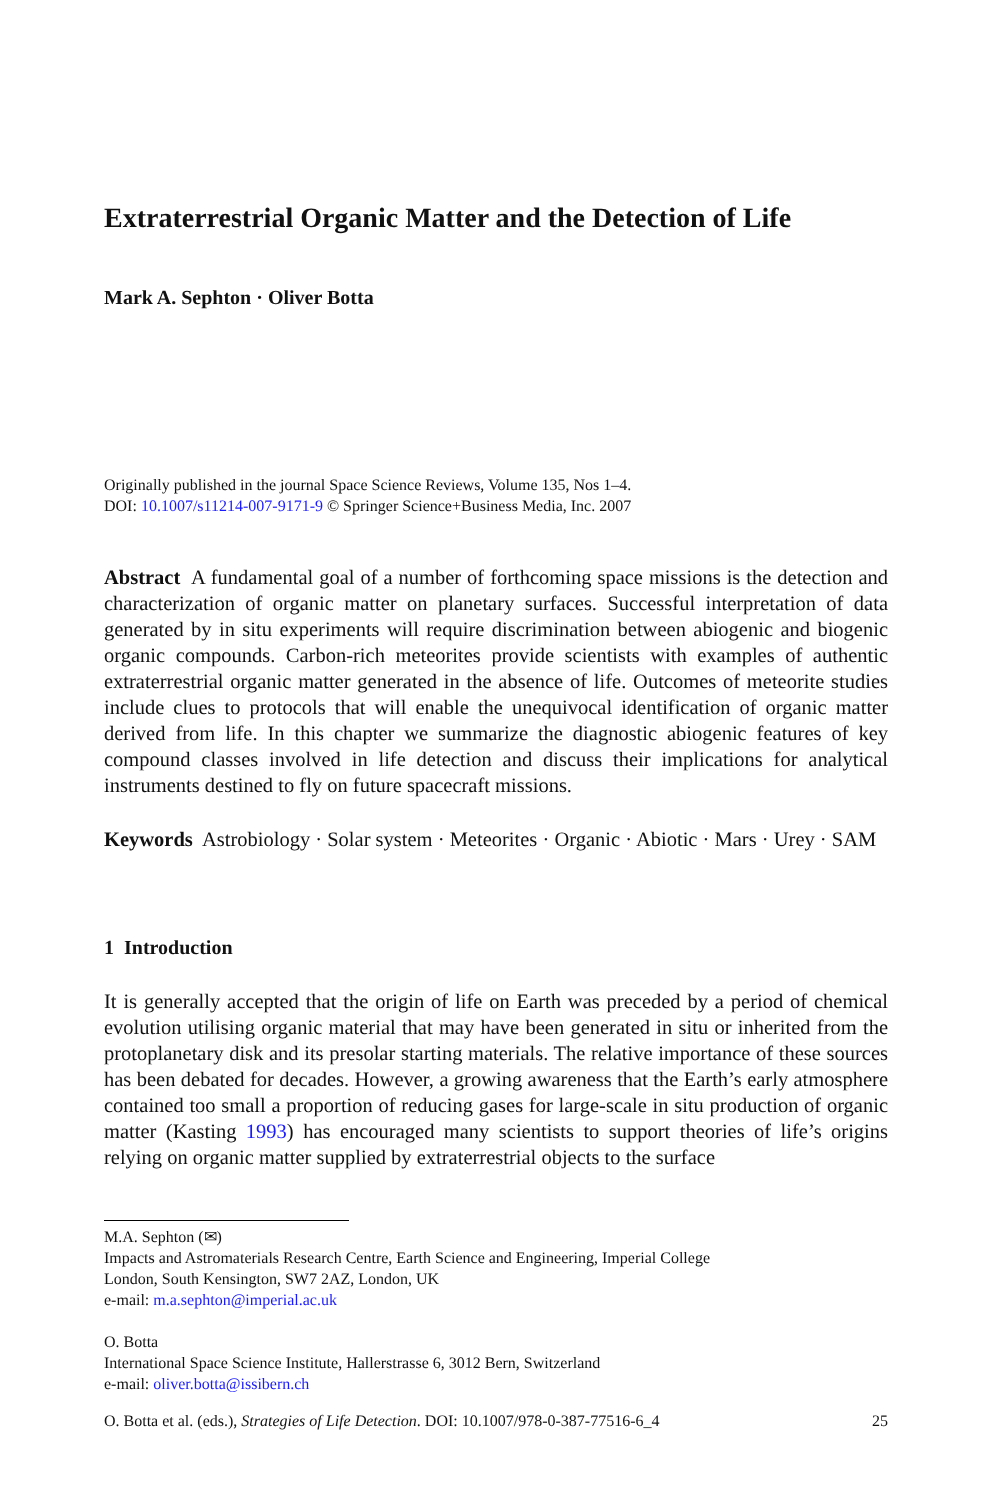Extraterrestrial Organic Matter and the Detection of Life
Mark A. Sephton · Oliver Botta
Originally published in the journal Space Science Reviews, Volume 135, Nos 1–4.
DOI: 10.1007/s11214-007-9171-9 © Springer Science+Business Media, Inc. 2007
Abstract A fundamental goal of a number of forthcoming space missions is the detection and characterization of organic matter on planetary surfaces. Successful interpretation of data generated by in situ experiments will require discrimination between abiogenic and biogenic organic compounds. Carbon-rich meteorites provide scientists with examples of authentic extraterrestrial organic matter generated in the absence of life. Outcomes of meteorite studies include clues to protocols that will enable the unequivocal identification of organic matter derived from life. In this chapter we summarize the diagnostic abiogenic features of key compound classes involved in life detection and discuss their implications for analytical instruments destined to fly on future spacecraft missions.
Keywords Astrobiology · Solar system · Meteorites · Organic · Abiotic · Mars · Urey · SAM
1 Introduction
It is generally accepted that the origin of life on Earth was preceded by a period of chemical evolution utilising organic material that may have been generated in situ or inherited from the protoplanetary disk and its presolar starting materials. The relative importance of these sources has been debated for decades. However, a growing awareness that the Earth’s early atmosphere contained too small a proportion of reducing gases for large-scale in situ production of organic matter (Kasting 1993) has encouraged many scientists to support theories of life’s origins relying on organic matter supplied by extraterrestrial objects to the surface
M.A. Sephton (✉)
Impacts and Astromaterials Research Centre, Earth Science and Engineering, Imperial College
London, South Kensington, SW7 2AZ, London, UK
e-mail: m.a.sephton@imperial.ac.uk
O. Botta
International Space Science Institute, Hallerstrasse 6, 3012 Bern, Switzerland
e-mail: oliver.botta@issibern.ch
O. Botta et al. (eds.), Strategies of Life Detection. DOI: 10.1007/978-0-387-77516-6_4 25